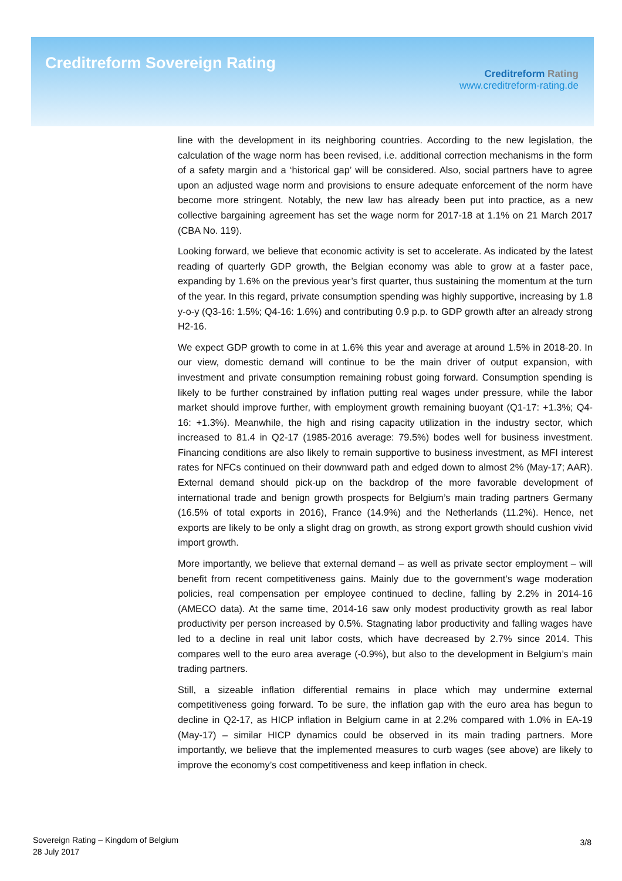Creditreform Sovereign Rating
Creditreform Rating
www.creditreform-rating.de
line with the development in its neighboring countries. According to the new legislation, the calculation of the wage norm has been revised, i.e. additional correction mechanisms in the form of a safety margin and a ‘historical gap’ will be considered. Also, social partners have to agree upon an adjusted wage norm and provisions to ensure adequate enforcement of the norm have become more stringent. Notably, the new law has already been put into practice, as a new collective bargaining agreement has set the wage norm for 2017-18 at 1.1% on 21 March 2017 (CBA No. 119).
Looking forward, we believe that economic activity is set to accelerate. As indicated by the latest reading of quarterly GDP growth, the Belgian economy was able to grow at a faster pace, expanding by 1.6% on the previous year’s first quarter, thus sustaining the momentum at the turn of the year. In this regard, private consumption spending was highly supportive, increasing by 1.8 y-o-y (Q3-16: 1.5%; Q4-16: 1.6%) and contributing 0.9 p.p. to GDP growth after an already strong H2-16.
We expect GDP growth to come in at 1.6% this year and average at around 1.5% in 2018-20. In our view, domestic demand will continue to be the main driver of output expansion, with investment and private consumption remaining robust going forward. Consumption spending is likely to be further constrained by inflation putting real wages under pressure, while the labor market should improve further, with employment growth remaining buoyant (Q1-17: +1.3%; Q4-16: +1.3%). Meanwhile, the high and rising capacity utilization in the industry sector, which increased to 81.4 in Q2-17 (1985-2016 average: 79.5%) bodes well for business investment. Financing conditions are also likely to remain supportive to business investment, as MFI interest rates for NFCs continued on their downward path and edged down to almost 2% (May-17; AAR). External demand should pick-up on the backdrop of the more favorable development of international trade and benign growth prospects for Belgium’s main trading partners Germany (16.5% of total exports in 2016), France (14.9%) and the Netherlands (11.2%). Hence, net exports are likely to be only a slight drag on growth, as strong export growth should cushion vivid import growth.
More importantly, we believe that external demand – as well as private sector employment – will benefit from recent competitiveness gains. Mainly due to the government’s wage moderation policies, real compensation per employee continued to decline, falling by 2.2% in 2014-16 (AMECO data). At the same time, 2014-16 saw only modest productivity growth as real labor productivity per person increased by 0.5%. Stagnating labor productivity and falling wages have led to a decline in real unit labor costs, which have decreased by 2.7% since 2014. This compares well to the euro area average (-0.9%), but also to the development in Belgium’s main trading partners.
Still, a sizeable inflation differential remains in place which may undermine external competitiveness going forward. To be sure, the inflation gap with the euro area has begun to decline in Q2-17, as HICP inflation in Belgium came in at 2.2% compared with 1.0% in EA-19 (May-17) – similar HICP dynamics could be observed in its main trading partners. More importantly, we believe that the implemented measures to curb wages (see above) are likely to improve the economy’s cost competitiveness and keep inflation in check.
Sovereign Rating – Kingdom of Belgium
28 July 2017
3/8